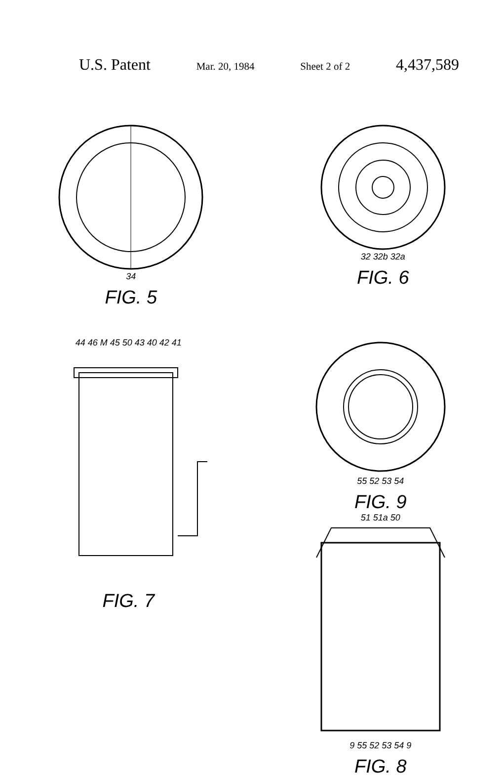U.S. Patent Mar. 20, 1984 Sheet 2 of 2 4,437,589
34
FIG. 5
32 32b 32a
FIG. 6
44 46 M 45 50 43 40 42 41
FIG. 7
55 52 53 54
FIG. 9
51 51a 50
9 55 52 53 54 9
FIG. 8